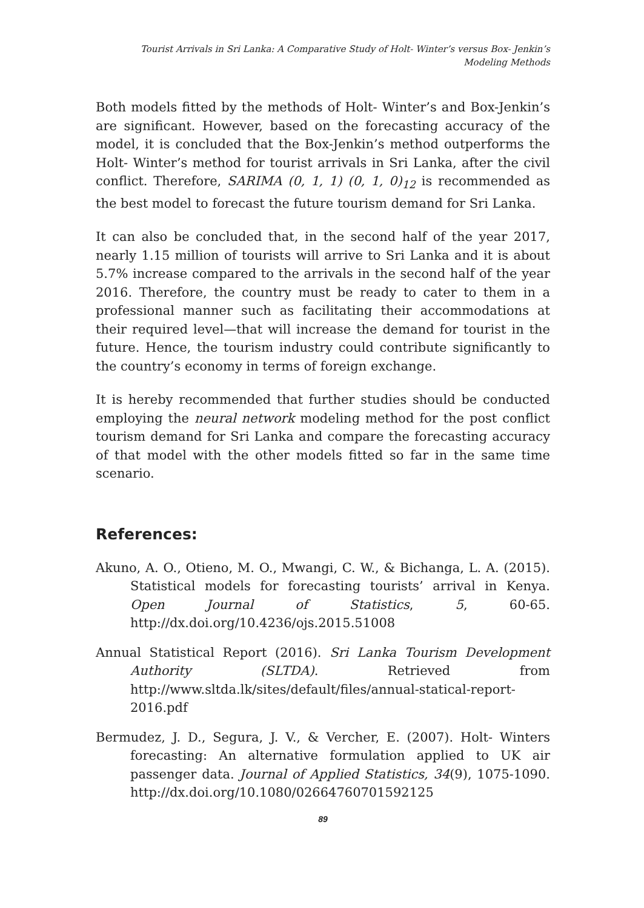Tourist Arrivals in Sri Lanka: A Comparative Study of Holt- Winter’s versus Box- Jenkin’s
Modeling Methods
Both models fitted by the methods of Holt- Winter’s and Box-Jenkin’s are significant. However, based on the forecasting accuracy of the model, it is concluded that the Box-Jenkin’s method outperforms the Holt- Winter’s method for tourist arrivals in Sri Lanka, after the civil conflict. Therefore, SARIMA (0, 1, 1) (0, 1, 0)<sub>12</sub> is recommended as the best model to forecast the future tourism demand for Sri Lanka.
It can also be concluded that, in the second half of the year 2017, nearly 1.15 million of tourists will arrive to Sri Lanka and it is about 5.7% increase compared to the arrivals in the second half of the year 2016. Therefore, the country must be ready to cater to them in a professional manner such as facilitating their accommodations at their required level—that will increase the demand for tourist in the future. Hence, the tourism industry could contribute significantly to the country’s economy in terms of foreign exchange.
It is hereby recommended that further studies should be conducted employing the neural network modeling method for the post conflict tourism demand for Sri Lanka and compare the forecasting accuracy of that model with the other models fitted so far in the same time scenario.
References:
Akuno, A. O., Otieno, M. O., Mwangi, C. W., & Bichanga, L. A. (2015). Statistical models for forecasting tourists’ arrival in Kenya. Open Journal of Statistics, 5, 60-65. http://dx.doi.org/10.4236/ojs.2015.51008
Annual Statistical Report (2016). Sri Lanka Tourism Development Authority (SLTDA). Retrieved from http://www.sltda.lk/sites/default/files/annual-statical-report-2016.pdf
Bermudez, J. D., Segura, J. V., & Vercher, E. (2007). Holt- Winters forecasting: An alternative formulation applied to UK air passenger data. Journal of Applied Statistics, 34(9), 1075-1090. http://dx.doi.org/10.1080/02664760701592125
89